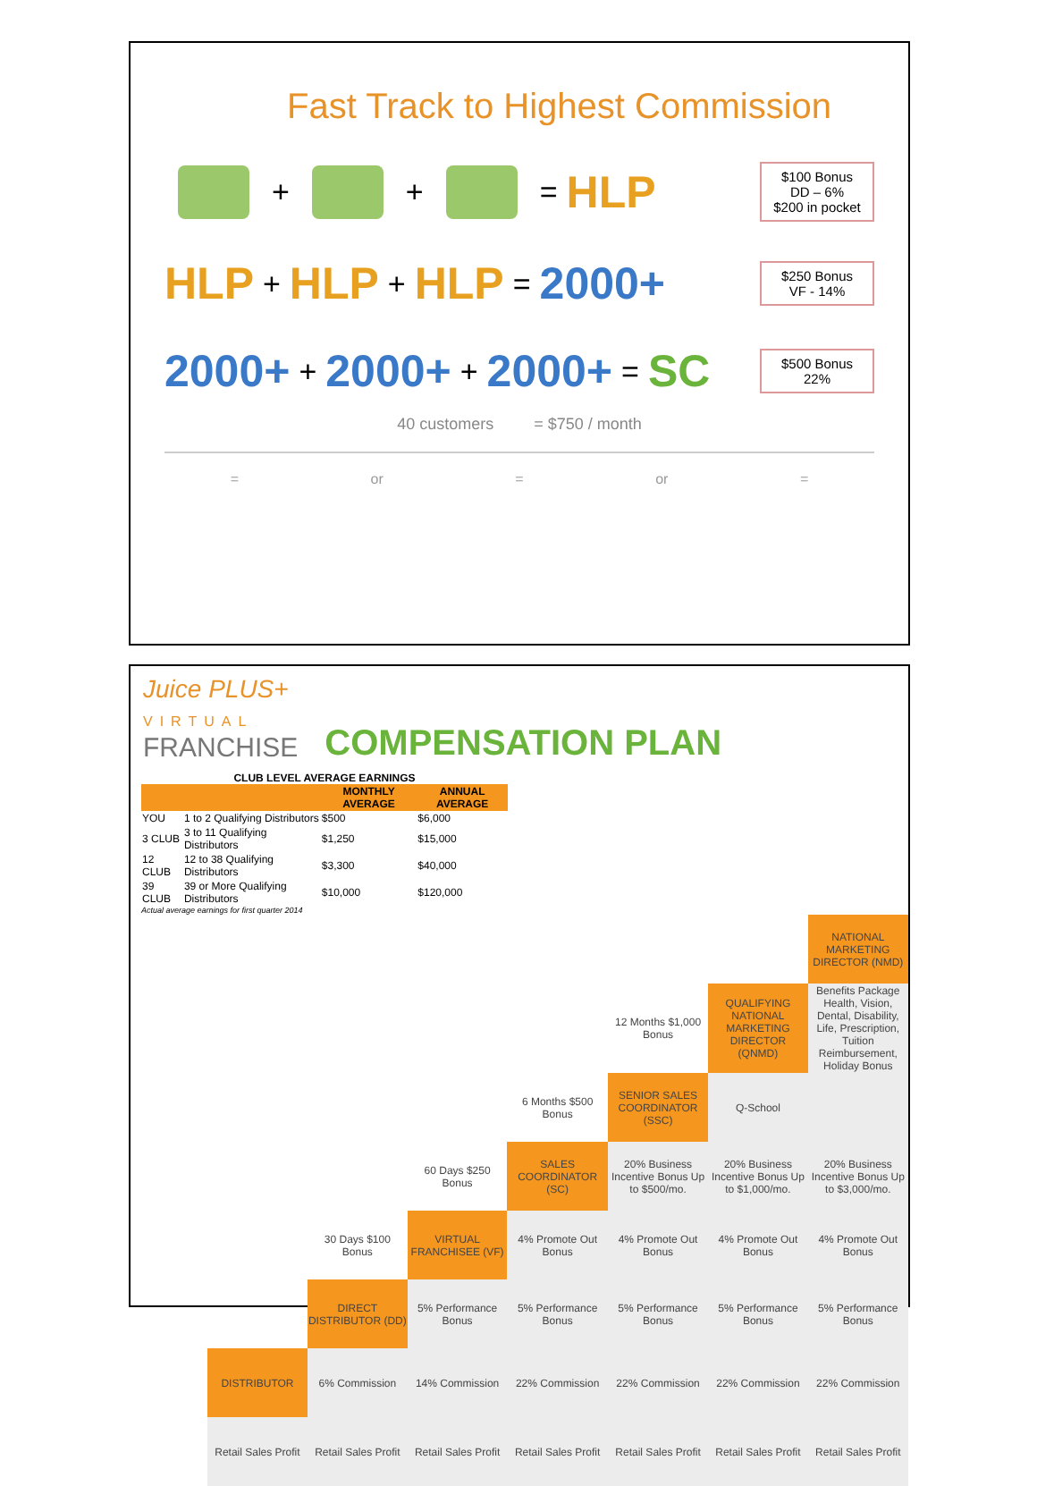Fast Track to Highest Commission
+ + = HLP
$100 Bonus
DD – 6%
$200 in pocket
HLP + HLP + HLP = 2000+
$250 Bonus
VF - 14%
2000+ + 2000+ + 2000+ = SC
$500 Bonus
22%
40 customers = $750 / month
= or = or =
Juice PLUS+
VIRTUAL
FRANCHISE
COMPENSATION PLAN
CLUB LEVEL AVERAGE EARNINGS
| | | MONTHLY AVERAGE | ANNUAL AVERAGE |
| --- | --- | --- | --- |
| YOU | 1 to 2 Qualifying Distributors | $500 | $6,000 |
| 3 CLUB | 3 to 11 Qualifying Distributors | $1,250 | $15,000 |
| 12 CLUB | 12 to 38 Qualifying Distributors | $3,300 | $40,000 |
| 39 CLUB | 39 or More Qualifying Distributors | $10,000 | $120,000 |
Actual average earnings for first quarter 2014
| | | | | | | NATIONAL MARKETING DIRECTOR (NMD) |
| | | | | 12 Months $1,000 Bonus | QUALIFYING NATIONAL MARKETING DIRECTOR (QNMD) | Benefits Package Health, Vision, Dental, Disability, Life, Prescription, Tuition Reimbursement, Holiday Bonus |
| | | | 6 Months $500 Bonus | SENIOR SALES COORDINATOR (SSC) | Q-School | |
| | | 60 Days $250 Bonus | SALES COORDINATOR (SC) | 20% Business Incentive Bonus Up to $500/mo. | 20% Business Incentive Bonus Up to $1,000/mo. | 20% Business Incentive Bonus Up to $3,000/mo. |
| | 30 Days $100 Bonus | VIRTUAL FRANCHISEE (VF) | 4% Promote Out Bonus | 4% Promote Out Bonus | 4% Promote Out Bonus | 4% Promote Out Bonus |
| | DIRECT DISTRIBUTOR (DD) | 5% Performance Bonus | 5% Performance Bonus | 5% Performance Bonus | 5% Performance Bonus | 5% Performance Bonus |
| DISTRIBUTOR | 6% Commission | 14% Commission | 22% Commission | 22% Commission | 22% Commission | 22% Commission |
| Retail Sales Profit | Retail Sales Profit | Retail Sales Profit | Retail Sales Profit | Retail Sales Profit | Retail Sales Profit | Retail Sales Profit |